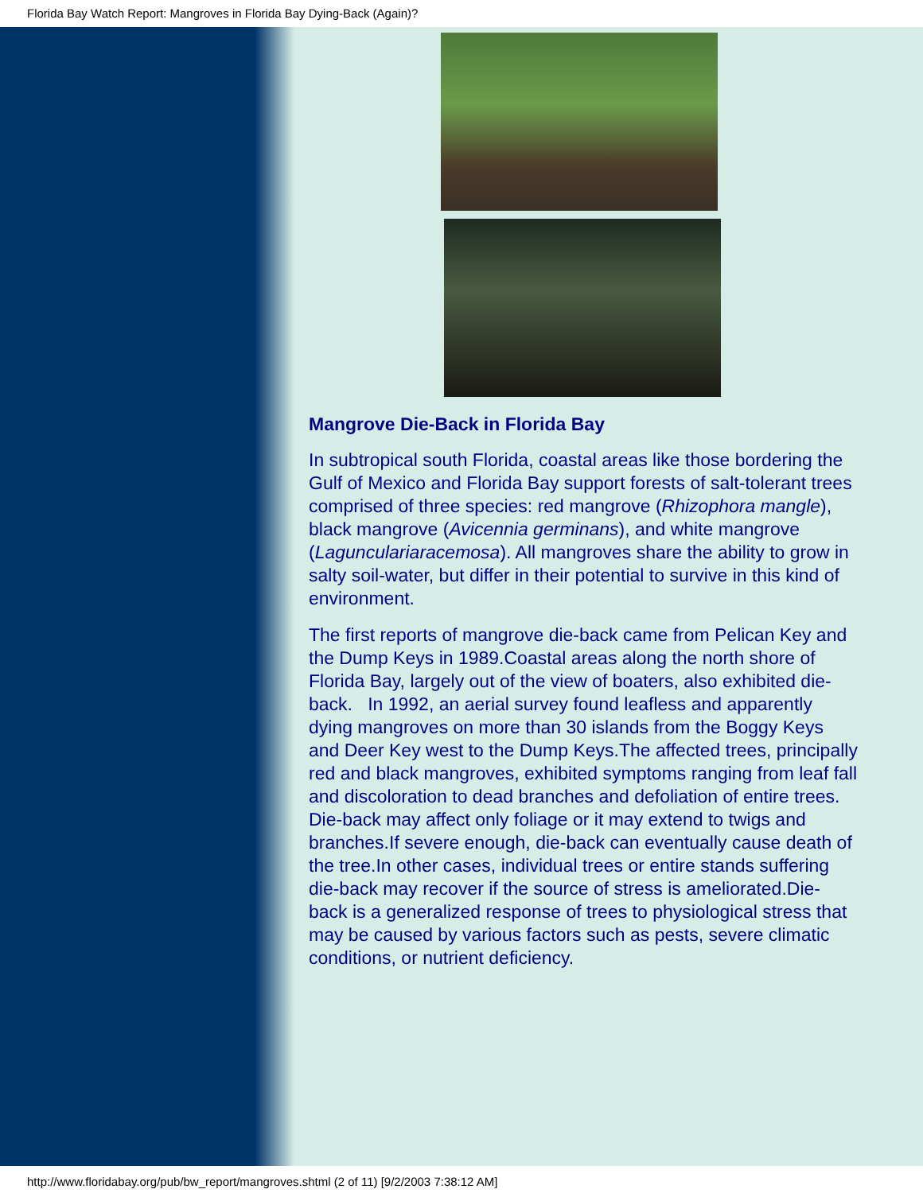Florida Bay Watch Report: Mangroves in Florida Bay Dying-Back (Again)?
Mangrove Die-Back in Florida Bay
In subtropical south Florida, coastal areas like those bordering the Gulf of Mexico and Florida Bay support forests of salt-tolerant trees comprised of three species: red mangrove (Rhizophora mangle), black mangrove (Avicennia germinans), and white mangrove (Laguncularia­racemosa). All mangroves share the ability to grow in salty soil-water, but differ in their potential to survive in this kind of environment.
The first reports of mangrove die-back came from Pelican Key and the Dump Keys in 1989.Coastal areas along the north shore of Florida Bay, largely out of the view of boaters, also exhibited die-back. In 1992, an aerial survey found leafless and apparently dying mangroves on more than 30 islands from the Boggy Keys and Deer Key west to the Dump Keys.The affected trees, principally red and black mangroves, exhibited symptoms ranging from leaf fall and discoloration to dead branches and defoliation of entire trees. Die-back may affect only foliage or it may extend to twigs and branches.If severe enough, die-back can eventually cause death of the tree.In other cases, individual trees or entire stands suffering die-back may recover if the source of stress is ameliorated.Die-back is a generalized response of trees to physiological stress that may be caused by various factors such as pests, severe climatic conditions, or nutrient deficiency.
http://www.floridabay.org/pub/bw_report/mangroves.shtml (2 of 11) [9/2/2003 7:38:12 AM]